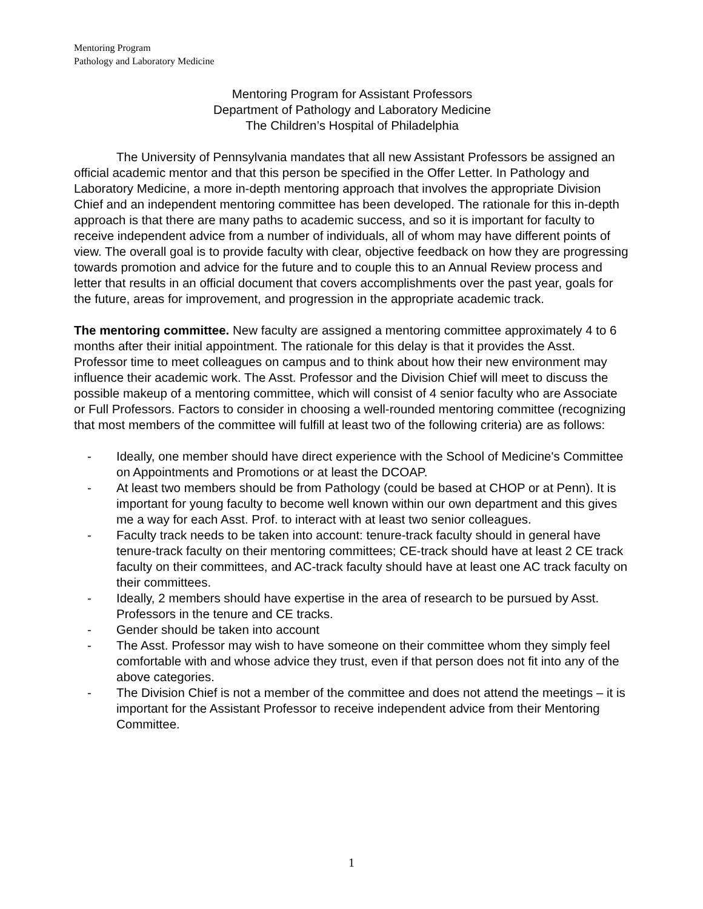Mentoring Program
Pathology and Laboratory Medicine
Mentoring Program for Assistant Professors
Department of Pathology and Laboratory Medicine
The Children’s Hospital of Philadelphia
The University of Pennsylvania mandates that all new Assistant Professors be assigned an official academic mentor and that this person be specified in the Offer Letter. In Pathology and Laboratory Medicine, a more in-depth mentoring approach that involves the appropriate Division Chief and an independent mentoring committee has been developed. The rationale for this in-depth approach is that there are many paths to academic success, and so it is important for faculty to receive independent advice from a number of individuals, all of whom may have different points of view. The overall goal is to provide faculty with clear, objective feedback on how they are progressing towards promotion and advice for the future and to couple this to an Annual Review process and letter that results in an official document that covers accomplishments over the past year, goals for the future, areas for improvement, and progression in the appropriate academic track.
The mentoring committee. New faculty are assigned a mentoring committee approximately 4 to 6 months after their initial appointment. The rationale for this delay is that it provides the Asst. Professor time to meet colleagues on campus and to think about how their new environment may influence their academic work. The Asst. Professor and the Division Chief will meet to discuss the possible makeup of a mentoring committee, which will consist of 4 senior faculty who are Associate or Full Professors. Factors to consider in choosing a well-rounded mentoring committee (recognizing that most members of the committee will fulfill at least two of the following criteria) are as follows:
- Ideally, one member should have direct experience with the School of Medicine's Committee on Appointments and Promotions or at least the DCOAP.
- At least two members should be from Pathology (could be based at CHOP or at Penn). It is important for young faculty to become well known within our own department and this gives me a way for each Asst. Prof. to interact with at least two senior colleagues.
- Faculty track needs to be taken into account: tenure-track faculty should in general have tenure-track faculty on their mentoring committees; CE-track should have at least 2 CE track faculty on their committees, and AC-track faculty should have at least one AC track faculty on their committees.
- Ideally, 2 members should have expertise in the area of research to be pursued by Asst. Professors in the tenure and CE tracks.
- Gender should be taken into account
- The Asst. Professor may wish to have someone on their committee whom they simply feel comfortable with and whose advice they trust, even if that person does not fit into any of the above categories.
- The Division Chief is not a member of the committee and does not attend the meetings – it is important for the Assistant Professor to receive independent advice from their Mentoring Committee.
1